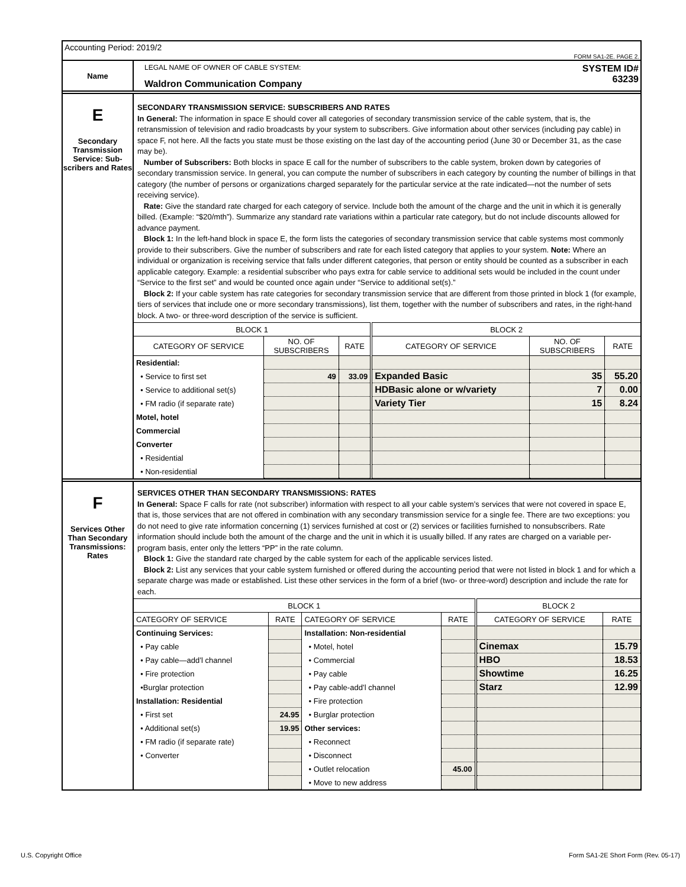Accounting Period: 2019/2
FORM SA1-2E. PAGE 2.
Name
LEGAL NAME OF OWNER OF CABLE SYSTEM:
Waldron Communication Company
SYSTEM ID#
63239
E
Secondary Transmission Service: Sub-scribers and Rates
SECONDARY TRANSMISSION SERVICE: SUBSCRIBERS AND RATES
In General: The information in space E should cover all categories of secondary transmission service of the cable system, that is, the retransmission of television and radio broadcasts by your system to subscribers. Give information about other services (including pay cable) in space F, not here. All the facts you state must be those existing on the last day of the accounting period (June 30 or December 31, as the case may be).
Number of Subscribers: Both blocks in space E call for the number of subscribers to the cable system, broken down by categories of secondary transmission service. In general, you can compute the number of subscribers in each category by counting the number of billings in that category (the number of persons or organizations charged separately for the particular service at the rate indicated—not the number of sets receiving service).
Rate: Give the standard rate charged for each category of service. Include both the amount of the charge and the unit in which it is generally billed. (Example: “$20/mth”). Summarize any standard rate variations within a particular rate category, but do not include discounts allowed for advance payment.
Block 1: In the left-hand block in space E, the form lists the categories of secondary transmission service that cable systems most commonly provide to their subscribers. Give the number of subscribers and rate for each listed category that applies to your system. Note: Where an individual or organization is receiving service that falls under different categories, that person or entity should be counted as a subscriber in each applicable category. Example: a residential subscriber who pays extra for cable service to additional sets would be included in the count under “Service to the first set” and would be counted once again under “Service to additional set(s).”
Block 2: If your cable system has rate categories for secondary transmission service that are different from those printed in block 1 (for example, tiers of services that include one or more secondary transmissions), list them, together with the number of subscribers and rates, in the right-hand block. A two- or three-word description of the service is sufficient.
| BLOCK 1 | | | BLOCK 2 | | |
| --- | --- | --- | --- | --- | --- |
| CATEGORY OF SERVICE | NO. OF SUBSCRIBERS | RATE | CATEGORY OF SERVICE | NO. OF SUBSCRIBERS | RATE |
| Residential: | | | | | |
| • Service to first set | 49 | 33.09 | Expanded Basic | 35 | 55.20 |
| • Service to additional set(s) | | | HDBasic alone or w/variety | 7 | 0.00 |
| • FM radio (if separate rate) | | | Variety Tier | 15 | 8.24 |
| Motel, hotel | | | | | |
| Commercial | | | | | |
| Converter | | | | | |
| • Residential | | | | | |
| • Non-residential | | | | | |
F
Services Other Than Secondary Transmissions: Rates
SERVICES OTHER THAN SECONDARY TRANSMISSIONS: RATES
In General: Space F calls for rate (not subscriber) information with respect to all your cable system’s services that were not covered in space E, that is, those services that are not offered in combination with any secondary transmission service for a single fee. There are two exceptions: you do not need to give rate information concerning (1) services furnished at cost or (2) services or facilities furnished to nonsubscribers. Rate information should include both the amount of the charge and the unit in which it is usually billed. If any rates are charged on a variable per-program basis, enter only the letters “PP” in the rate column.
Block 1: Give the standard rate charged by the cable system for each of the applicable services listed.
Block 2: List any services that your cable system furnished or offered during the accounting period that were not listed in block 1 and for which a separate charge was made or established. List these other services in the form of a brief (two- or three-word) description and include the rate for each.
| BLOCK 1 | | | | BLOCK 2 | |
| --- | --- | --- | --- | --- | --- |
| CATEGORY OF SERVICE | RATE | CATEGORY OF SERVICE | RATE | CATEGORY OF SERVICE | RATE |
| Continuing Services: | | Installation: Non-residential | | | |
| • Pay cable | | • Motel, hotel | | Cinemax | 15.79 |
| • Pay cable—add’l channel | | • Commercial | | HBO | 18.53 |
| • Fire protection | | • Pay cable | | Showtime | 16.25 |
| •Burglar protection | | • Pay cable-add’l channel | | Starz | 12.99 |
| Installation: Residential | | • Fire protection | | | |
| • First set | 24.95 | • Burglar protection | | | |
| • Additional set(s) | 19.95 | Other services: | | | |
| • FM radio (if separate rate) | | • Reconnect | | | |
| • Converter | | • Disconnect | | | |
| | | • Outlet relocation | 45.00 | | |
| | | • Move to new address | | | |
U.S. Copyright Office
Form SA1-2E Short Form (Rev. 05-17)